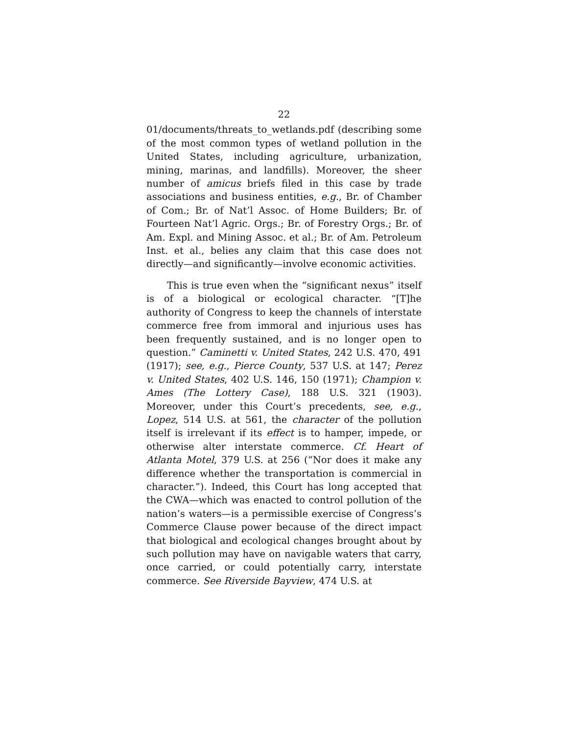22
01/documents/threats_to_wetlands.pdf (describing some of the most common types of wetland pollution in the United States, including agriculture, urbanization, mining, marinas, and landfills). Moreover, the sheer number of amicus briefs filed in this case by trade associations and business entities, e.g., Br. of Chamber of Com.; Br. of Nat’l Assoc. of Home Builders; Br. of Fourteen Nat’l Agric. Orgs.; Br. of Forestry Orgs.; Br. of Am. Expl. and Mining Assoc. et al.; Br. of Am. Petroleum Inst. et al., belies any claim that this case does not directly—and significantly—involve economic activities.
This is true even when the “significant nexus” itself is of a biological or ecological character. “[T]he authority of Congress to keep the channels of interstate commerce free from immoral and injurious uses has been frequently sustained, and is no longer open to question.” Caminetti v. United States, 242 U.S. 470, 491 (1917); see, e.g., Pierce County, 537 U.S. at 147; Perez v. United States, 402 U.S. 146, 150 (1971); Champion v. Ames (The Lottery Case), 188 U.S. 321 (1903). Moreover, under this Court’s precedents, see, e.g., Lopez, 514 U.S. at 561, the character of the pollution itself is irrelevant if its effect is to hamper, impede, or otherwise alter interstate commerce. Cf. Heart of Atlanta Motel, 379 U.S. at 256 (“Nor does it make any difference whether the transportation is commercial in character.”). Indeed, this Court has long accepted that the CWA—which was enacted to control pollution of the nation’s waters—is a permissible exercise of Congress’s Commerce Clause power because of the direct impact that biological and ecological changes brought about by such pollution may have on navigable waters that carry, once carried, or could potentially carry, interstate commerce. See Riverside Bayview, 474 U.S. at